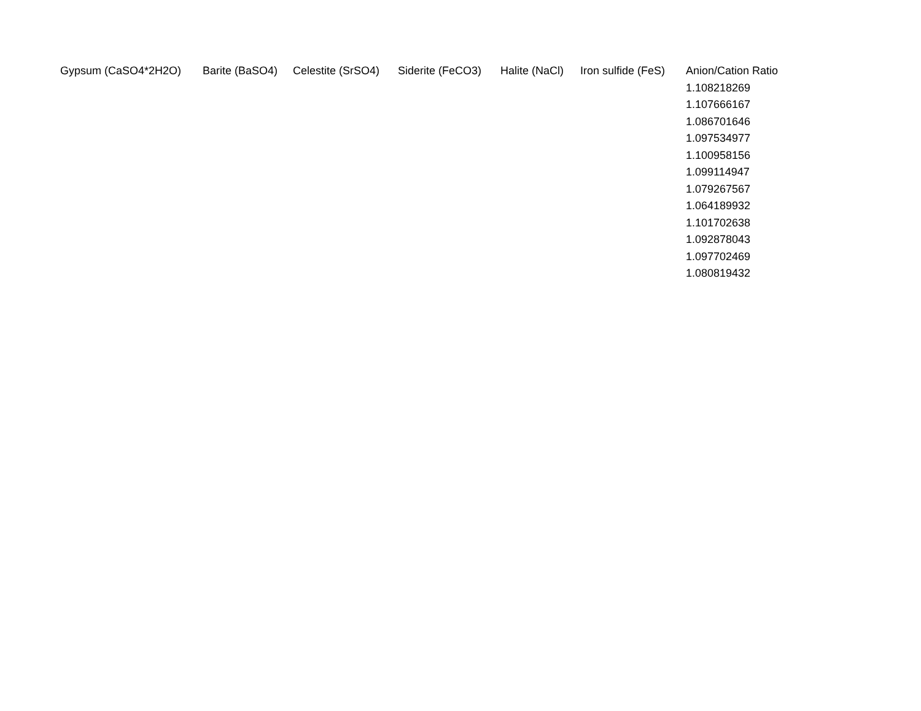| Gypsum (CaSO4*2H2O) | Barite (BaSO4) | Celestite (SrSO4) | Siderite (FeCO3) | Halite (NaCl) | Iron sulfide (FeS) | Anion/Cation Ratio |
| --- | --- | --- | --- | --- | --- | --- |
| | | | | | | 1.108218269 |
| | | | | | | 1.107666167 |
| | | | | | | 1.086701646 |
| | | | | | | 1.097534977 |
| | | | | | | 1.100958156 |
| | | | | | | 1.099114947 |
| | | | | | | 1.079267567 |
| | | | | | | 1.064189932 |
| | | | | | | 1.101702638 |
| | | | | | | 1.092878043 |
| | | | | | | 1.097702469 |
| | | | | | | 1.080819432 |